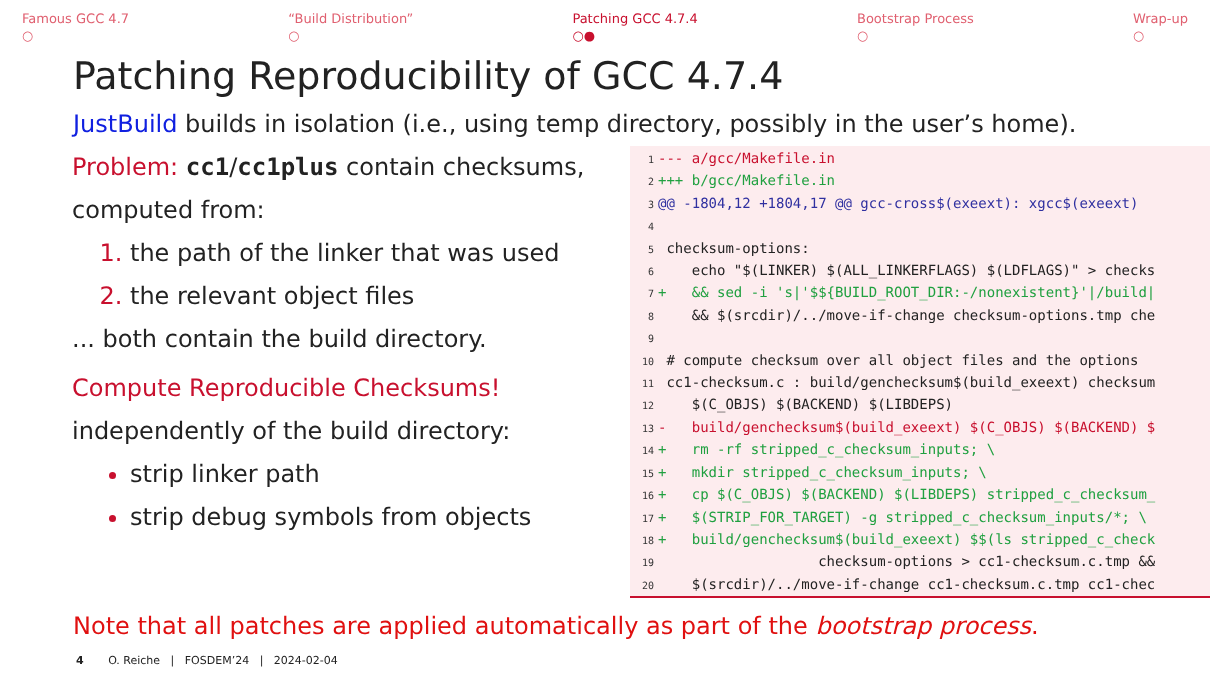Famous GCC 4.7
○
“Build Distribution”
○
Patching GCC 4.7.4
○●
Bootstrap Process
○
Wrap-up
○
Patching Reproducibility of GCC 4.7.4
JustBuild builds in isolation (i.e., using temp directory, possibly in the user’s home).
Problem: cc1/cc1plus contain checksums, computed from:
the path of the linker that was used
the relevant object files
... both contain the build directory.
Compute Reproducible Checksums!
independently of the build directory:
strip linker path
strip debug symbols from objects
1 --- a/gcc/Makefile.in 2 +++ b/gcc/Makefile.in 3 @@ -1804,12 +1804,17 @@ gcc-cross$(exeext): xgcc$(exeext) 4 5 checksum-options: 6 echo "$(LINKER) $(ALL_LINKERFLAGS) $(LDFLAGS)" > checks 7 + && sed -i 's|'$${BUILD_ROOT_DIR:-/nonexistent}'|/build| 8 && $(srcdir)/../move-if-change checksum-options.tmp che 9 10 # compute checksum over all object files and the options 11 cc1-checksum.c : build/genchecksum$(build_exeext) checksum 12 $(C_OBJS) $(BACKEND) $(LIBDEPS) 13 - build/genchecksum$(build_exeext) $(C_OBJS) $(BACKEND) $ 14 + rm -rf stripped_c_checksum_inputs; \ 15 + mkdir stripped_c_checksum_inputs; \ 16 + cp $(C_OBJS) $(BACKEND) $(LIBDEPS) stripped_c_checksum_ 17 + $(STRIP_FOR_TARGET) -g stripped_c_checksum_inputs/*; \ 18 + build/genchecksum$(build_exeext) $$(ls stripped_c_check 19 checksum-options > cc1-checksum.c.tmp && 20 $(srcdir)/../move-if-change cc1-checksum.c.tmp cc1-chec
Note that all patches are applied automatically as part of the bootstrap process.
4 O. Reiche | FOSDEM’24 | 2024-02-04